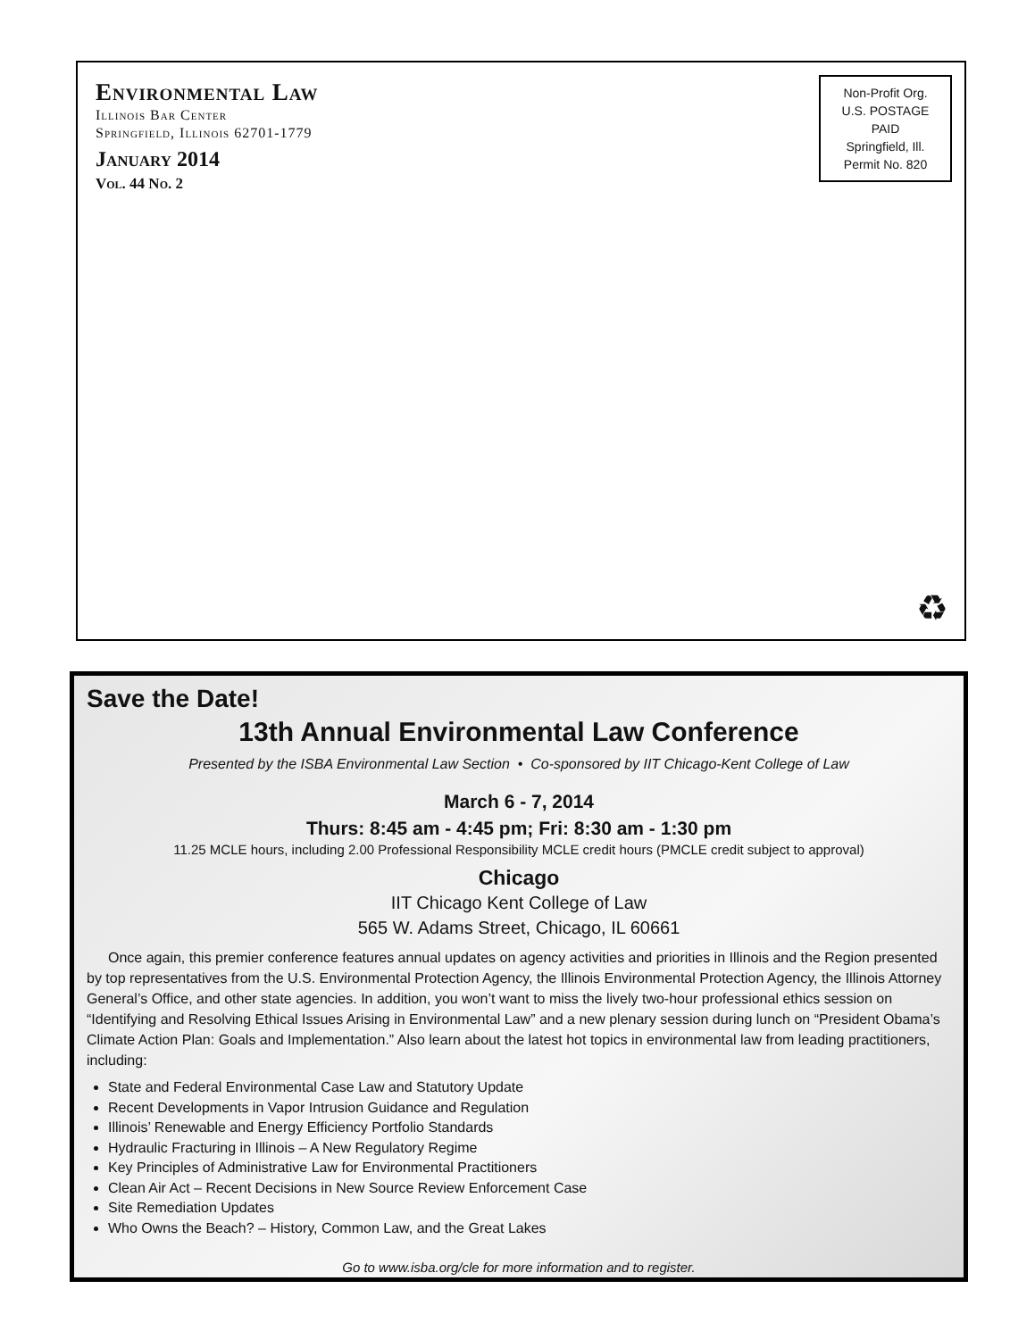Environmental Law
Illinois Bar Center
Springfield, Illinois 62701-1779
January 2014
Vol. 44 No. 2
Non-Profit Org.
U.S. POSTAGE
PAID
Springfield, Ill.
Permit No. 820
♻
Save the Date!
13th Annual Environmental Law Conference
Presented by the ISBA Environmental Law Section • Co-sponsored by IIT Chicago-Kent College of Law
March 6 - 7, 2014
Thurs: 8:45 am - 4:45 pm; Fri: 8:30 am - 1:30 pm
11.25 MCLE hours, including 2.00 Professional Responsibility MCLE credit hours (PMCLE credit subject to approval)
Chicago
IIT Chicago Kent College of Law
565 W. Adams Street, Chicago, IL 60661
Once again, this premier conference features annual updates on agency activities and priorities in Illinois and the Region presented by top representatives from the U.S. Environmental Protection Agency, the Illinois Environmental Protection Agency, the Illinois Attorney General’s Office, and other state agencies. In addition, you won’t want to miss the lively two-hour professional ethics session on “Identifying and Resolving Ethical Issues Arising in Environmental Law” and a new plenary session during lunch on “President Obama’s Climate Action Plan: Goals and Implementation.” Also learn about the latest hot topics in environmental law from leading practitioners, including:
State and Federal Environmental Case Law and Statutory Update
Recent Developments in Vapor Intrusion Guidance and Regulation
Illinois’ Renewable and Energy Efficiency Portfolio Standards
Hydraulic Fracturing in Illinois – A New Regulatory Regime
Key Principles of Administrative Law for Environmental Practitioners
Clean Air Act – Recent Decisions in New Source Review Enforcement Case
Site Remediation Updates
Who Owns the Beach? – History, Common Law, and the Great Lakes
Go to www.isba.org/cle for more information and to register.